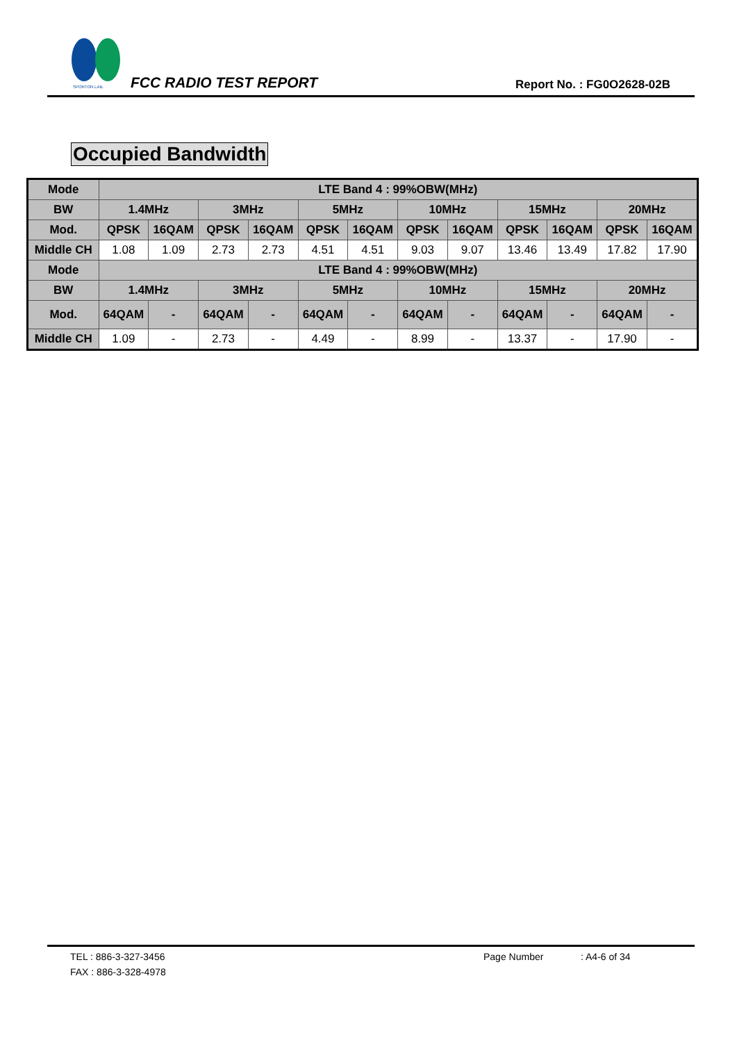SPORTON LAB.
FCC RADIO TEST REPORT Report No. : FG0O2628-02B
Occupied Bandwidth
| Mode | LTE Band 4 : 99%OBW(MHz) | | | | | | | | | | | |
| --- | --- | --- | --- | --- | --- | --- | --- | --- | --- | --- | --- | --- |
| BW | 1.4MHz | | 3MHz | | 5MHz | | 10MHz | | 15MHz | | 20MHz | |
| Mod. | QPSK | 16QAM | QPSK | 16QAM | QPSK | 16QAM | QPSK | 16QAM | QPSK | 16QAM | QPSK | 16QAM |
| Middle CH | 1.08 | 1.09 | 2.73 | 2.73 | 4.51 | 4.51 | 9.03 | 9.07 | 13.46 | 13.49 | 17.82 | 17.90 |
| Mode | LTE Band 4 : 99%OBW(MHz) | | | | | | | | | | | |
| BW | 1.4MHz | | 3MHz | | 5MHz | | 10MHz | | 15MHz | | 20MHz | |
| Mod. | 64QAM | - | 64QAM | - | 64QAM | - | 64QAM | - | 64QAM | - | 64QAM | - |
| Middle CH | 1.09 | - | 2.73 | - | 4.49 | - | 8.99 | - | 13.37 | - | 17.90 | - |
TEL : 886-3-327-3456 Page Number: A4-6 of 34
FAX : 886-3-328-4978